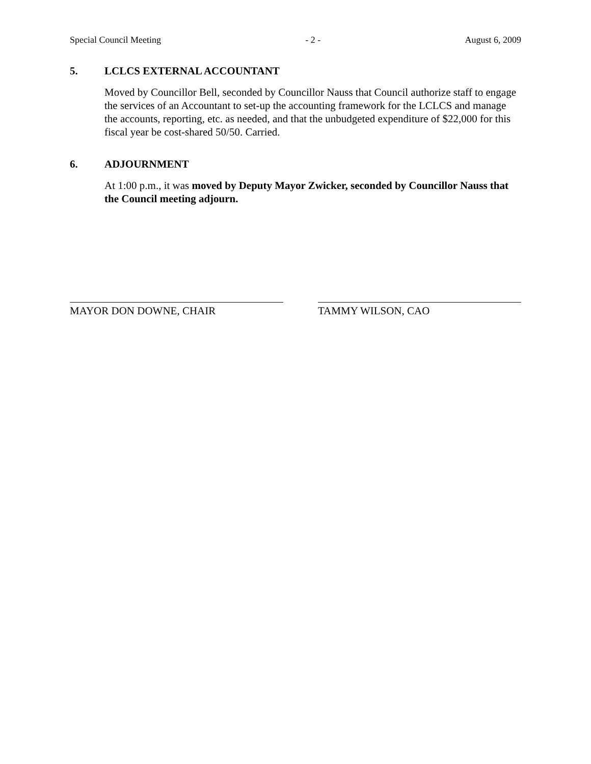Special Council Meeting - 2 - August 6, 2009
5. LCLCS EXTERNAL ACCOUNTANT
Moved by Councillor Bell, seconded by Councillor Nauss that Council authorize staff to engage the services of an Accountant to set-up the accounting framework for the LCLCS and manage the accounts, reporting, etc. as needed, and that the unbudgeted expenditure of $22,000 for this fiscal year be cost-shared 50/50. Carried.
6. ADJOURNMENT
At 1:00 p.m., it was moved by Deputy Mayor Zwicker, seconded by Councillor Nauss that the Council meeting adjourn.
MAYOR DON DOWNE, CHAIR TAMMY WILSON, CAO